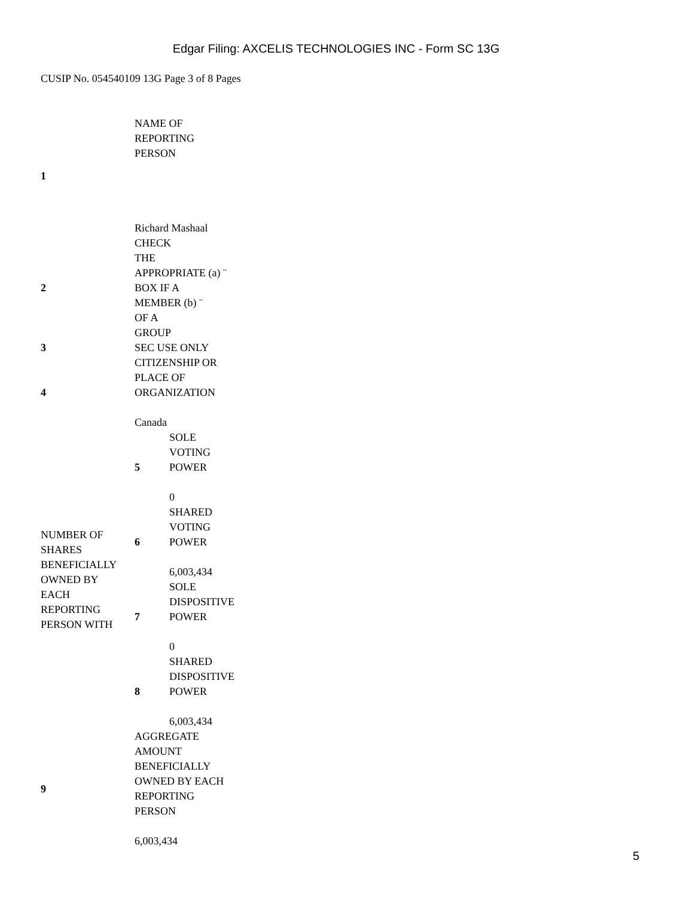Edgar Filing: AXCELIS TECHNOLOGIES INC - Form SC 13G
CUSIP No. 054540109 13G Page 3 of 8 Pages
| 1 | NAME OF REPORTING PERSON Richard Mashaal | |
| 2 | CHECK THE APPROPRIATE (a) ¨ BOX IF A MEMBER (b) ¨ OF A GROUP | |
| 3 | SEC USE ONLY | |
| 4 | CITIZENSHIP OR PLACE OF ORGANIZATION Canada | |
| NUMBER OF SHARES BENEFICIALLY OWNED BY EACH REPORTING PERSON WITH | 5 | SOLE VOTING POWER 0 |
| | 6 | SHARED VOTING POWER 6,003,434 |
| | 7 | SOLE DISPOSITIVE POWER 0 |
| | 8 | SHARED DISPOSITIVE POWER 6,003,434 |
| 9 | AGGREGATE AMOUNT BENEFICIALLY OWNED BY EACH REPORTING PERSON 6,003,434 | |
5